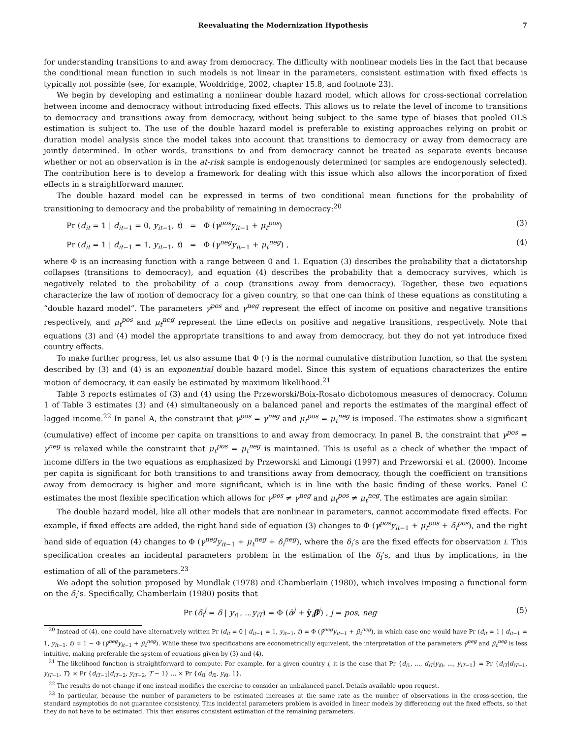Reevaluating the Modernization Hypothesis 7
for understanding transitions to and away from democracy. The difficulty with nonlinear models lies in the fact that because the conditional mean function in such models is not linear in the parameters, consistent estimation with fixed effects is typically not possible (see, for example, Wooldridge, 2002, chapter 15.8, and footnote 23).
We begin by developing and estimating a nonlinear double hazard model, which allows for cross-sectional correlation between income and democracy without introducing fixed effects. This allows us to relate the level of income to transitions to democracy and transitions away from democracy, without being subject to the same type of biases that pooled OLS estimation is subject to. The use of the double hazard model is preferable to existing approaches relying on probit or duration model analysis since the model takes into account that transitions to democracy or away from democracy are jointly determined. In other words, transitions to and from democracy cannot be treated as separate events because whether or not an observation is in the at-risk sample is endogenously determined (or samples are endogenously selected). The contribution here is to develop a framework for dealing with this issue which also allows the incorporation of fixed effects in a straightforward manner.
The double hazard model can be expressed in terms of two conditional mean functions for the probability of transitioning to democracy and the probability of remaining in democracy:<sup>20</sup>
Pr (d<sub>it</sub> = 1 | d<sub>it</sub><sub>−1</sub> = 0, y<sub>it</sub><sub>−1</sub>, t) = Φ (γ<sup>pos</sup>y<sub>it</sub><sub>−1</sub> + μ<sub>t</sub><sup>pos</sup>) (3)
Pr (d<sub>it</sub> = 1 | d<sub>it</sub><sub>−1</sub> = 1, y<sub>it</sub><sub>−1</sub>, t) = Φ (γ<sup>neg</sup>y<sub>it</sub><sub>−1</sub> + μ<sub>t</sub><sup>neg</sup>) , (4)
where Φ is an increasing function with a range between 0 and 1. Equation (3) describes the probability that a dictatorship collapses (transitions to democracy), and equation (4) describes the probability that a democracy survives, which is negatively related to the probability of a coup (transitions away from democracy). Together, these two equations characterize the law of motion of democracy for a given country, so that one can think of these equations as constituting a “double hazard model”. The parameters γ<sup>pos</sup> and γ<sup>neg</sup> represent the effect of income on positive and negative transitions respectively, and μ<sub>t</sub><sup>pos</sup> and μ<sub>t</sub><sup>neg</sup> represent the time effects on positive and negative transitions, respectively. Note that equations (3) and (4) model the appropriate transitions to and away from democracy, but they do not yet introduce fixed country effects.
To make further progress, let us also assume that Φ (·) is the normal cumulative distribution function, so that the system described by (3) and (4) is an exponential double hazard model. Since this system of equations characterizes the entire motion of democracy, it can easily be estimated by maximum likelihood.<sup>21</sup>
Table 3 reports estimates of (3) and (4) using the Przeworski/Boix-Rosato dichotomous measures of democracy. Column 1 of Table 3 estimates (3) and (4) simultaneously on a balanced panel and reports the estimates of the marginal effect of lagged income.<sup>22</sup> In panel A, the constraint that γ<sup>pos</sup> = γ<sup>neg</sup> and μ<sub>t</sub><sup>pos</sup> = μ<sub>t</sub><sup>neg</sup> is imposed. The estimates show a significant (cumulative) effect of income per capita on transitions to and away from democracy. In panel B, the constraint that γ<sup>pos</sup> = γ<sup>neg</sup> is relaxed while the constraint that μ<sub>t</sub><sup>pos</sup> = μ<sub>t</sub><sup>neg</sup> is maintained. This is useful as a check of whether the impact of income differs in the two equations as emphasized by Przeworski and Limongi (1997) and Przeworski et al. (2000). Income per capita is significant for both transitions to and transitions away from democracy, though the coefficient on transitions away from democracy is higher and more significant, which is in line with the basic finding of these works. Panel C estimates the most flexible specification which allows for γ<sup>pos</sup> ≠ γ<sup>neg</sup> and μ<sub>t</sub><sup>pos</sup> ≠ μ<sub>t</sub><sup>neg</sup>. The estimates are again similar.
The double hazard model, like all other models that are nonlinear in parameters, cannot accommodate fixed effects. For example, if fixed effects are added, the right hand side of equation (3) changes to Φ (γ<sup>pos</sup>y<sub>it</sub><sub>−1</sub> + μ<sub>t</sub><sup>pos</sup> + δ<sub>i</sub><sup>pos</sup>), and the right hand side of equation (4) changes to Φ (γ<sup>neg</sup>y<sub>it</sub><sub>−1</sub> + μ<sub>t</sub><sup>neg</sup> + δ<sub>i</sub><sup>neg</sup>), where the δ<sub>i</sub>’s are the fixed effects for observation i. This specification creates an incidental parameters problem in the estimation of the δ<sub>i</sub>’s, and thus by implications, in the estimation of all of the parameters.<sup>23</sup>
We adopt the solution proposed by Mundlak (1978) and Chamberlain (1980), which involves imposing a functional form on the δ<sub>i</sub>’s. Specifically, Chamberlain (1980) posits that
Pr (δ<sub>i</sub><sup>j</sup> = δ | y<sub>i1</sub>, ...y<sub>iT</sub>) = Φ (ᾱ<sup>j</sup> + ȳ<sub>i</sub>β̄<sup>j</sup>) , j = pos, neg (5)
<sup>20</sup> Instead of (4), one could have alternatively written Pr (d<sub>it</sub> = 0 | d<sub>it</sub><sub>−1</sub> = 1, y<sub>it</sub><sub>−1</sub>, t) = Φ (γ̄<sup>neg</sup>y<sub>it</sub><sub>−1</sub> + μ̄<sub>t</sub><sup>neg</sup>), in which case one would have Pr (d<sub>it</sub> = 1 | d<sub>it</sub><sub>−1</sub> = 1, y<sub>it</sub><sub>−1</sub>, t) = 1 − Φ (γ̄<sup>neg</sup>y<sub>it</sub><sub>−1</sub> + μ̄<sub>t</sub><sup>neg</sup>). While these two specifications are econometrically equivalent, the interpretation of the parameters γ̄<sup>neg</sup> and μ̄<sub>t</sub><sup>neg</sup> is less intuitive, making preferable the system of equations given by (3) and (4).
<sup>21</sup> The likelihood function is straightforward to compute. For example, for a given country i, it is the case that Pr {d<sub>i1</sub>, ..., d<sub>iT</sub>|y<sub>i0</sub>, ..., y<sub>iT</sub><sub>−1</sub>} = Pr {d<sub>iT</sub>|d<sub>iT</sub><sub>−1</sub>, y<sub>iT</sub><sub>−1</sub>, T} × Pr {d<sub>iT</sub><sub>−1</sub>|d<sub>iT</sub><sub>−2</sub>, y<sub>iT</sub><sub>−2</sub>, T − 1} ... × Pr {d<sub>i1</sub>|d<sub>i0</sub>, y<sub>i0</sub>, 1}.
<sup>22</sup> The results do not change if one instead modifies the exercise to consider an unbalanced panel. Details available upon request.
<sup>23</sup> In particular, because the number of parameters to be estimated increases at the same rate as the number of observations in the cross-section, the standard asymptotics do not guarantee consistency. This incidental parameters problem is avoided in linear models by differencing out the fixed effects, so that they do not have to be estimated. This then ensures consistent estimation of the remaining parameters.